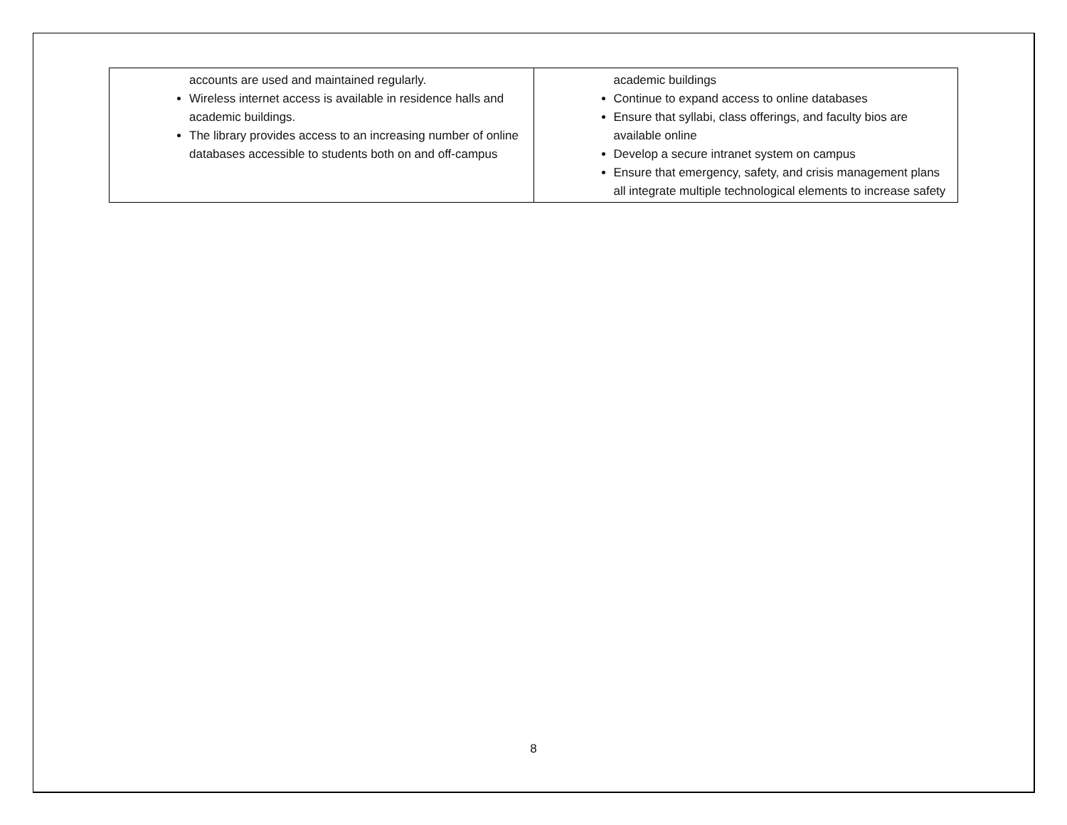| accounts are used and maintained regularly. Wireless internet access is available in residence halls and academic buildings. The library provides access to an increasing number of online databases accessible to students both on and off-campus | academic buildings Continue to expand access to online databases Ensure that syllabi, class offerings, and faculty bios are available online Develop a secure intranet system on campus Ensure that emergency, safety, and crisis management plans all integrate multiple technological elements to increase safety |
8